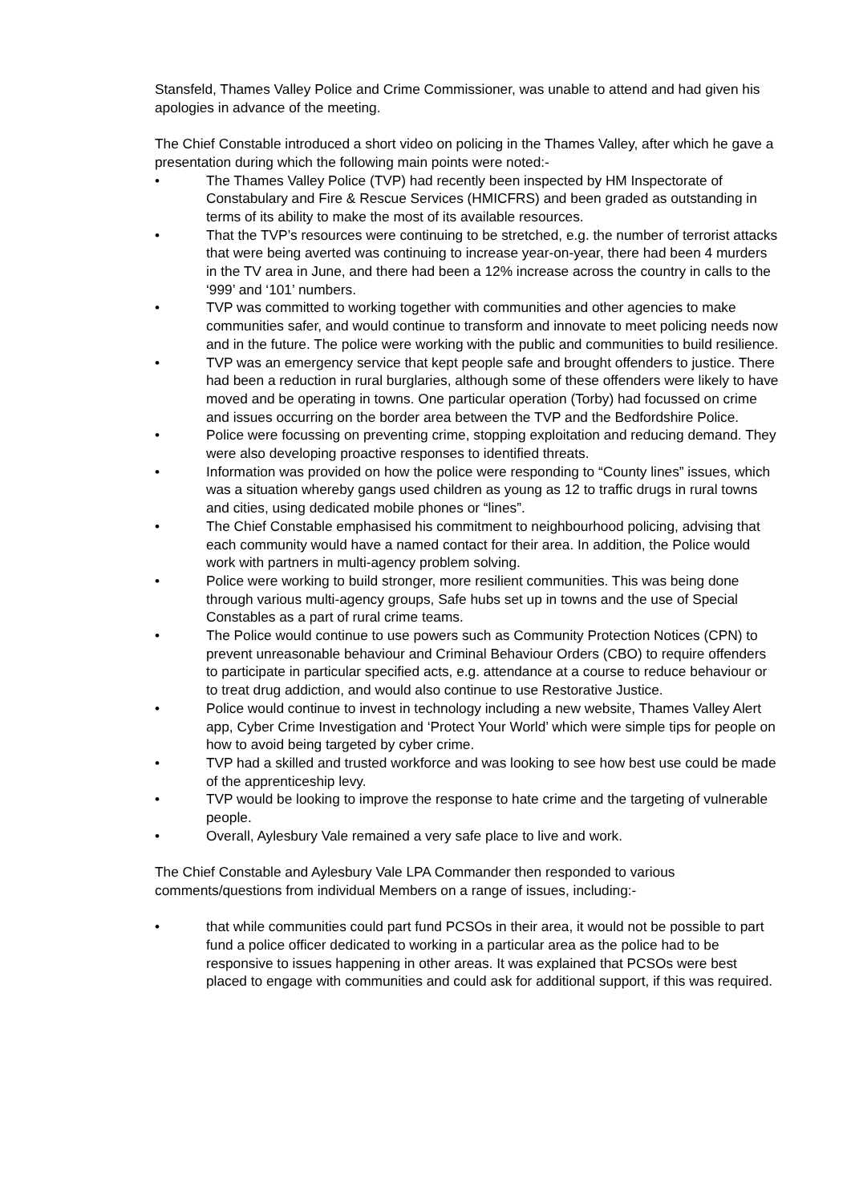Stansfeld, Thames Valley Police and Crime Commissioner, was unable to attend and had given his apologies in advance of the meeting.
The Chief Constable introduced a short video on policing in the Thames Valley, after which he gave a presentation during which the following main points were noted:-
• The Thames Valley Police (TVP) had recently been inspected by HM Inspectorate of Constabulary and Fire & Rescue Services (HMICFRS) and been graded as outstanding in terms of its ability to make the most of its available resources.
• That the TVP’s resources were continuing to be stretched, e.g. the number of terrorist attacks that were being averted was continuing to increase year-on-year, there had been 4 murders in the TV area in June, and there had been a 12% increase across the country in calls to the ‘999’ and ‘101’ numbers.
• TVP was committed to working together with communities and other agencies to make communities safer, and would continue to transform and innovate to meet policing needs now and in the future. The police were working with the public and communities to build resilience.
• TVP was an emergency service that kept people safe and brought offenders to justice. There had been a reduction in rural burglaries, although some of these offenders were likely to have moved and be operating in towns. One particular operation (Torby) had focussed on crime and issues occurring on the border area between the TVP and the Bedfordshire Police.
• Police were focussing on preventing crime, stopping exploitation and reducing demand. They were also developing proactive responses to identified threats.
• Information was provided on how the police were responding to “County lines” issues, which was a situation whereby gangs used children as young as 12 to traffic drugs in rural towns and cities, using dedicated mobile phones or “lines”.
• The Chief Constable emphasised his commitment to neighbourhood policing, advising that each community would have a named contact for their area. In addition, the Police would work with partners in multi-agency problem solving.
• Police were working to build stronger, more resilient communities. This was being done through various multi-agency groups, Safe hubs set up in towns and the use of Special Constables as a part of rural crime teams.
• The Police would continue to use powers such as Community Protection Notices (CPN) to prevent unreasonable behaviour and Criminal Behaviour Orders (CBO) to require offenders to participate in particular specified acts, e.g. attendance at a course to reduce behaviour or to treat drug addiction, and would also continue to use Restorative Justice.
• Police would continue to invest in technology including a new website, Thames Valley Alert app, Cyber Crime Investigation and ‘Protect Your World’ which were simple tips for people on how to avoid being targeted by cyber crime.
• TVP had a skilled and trusted workforce and was looking to see how best use could be made of the apprenticeship levy.
• TVP would be looking to improve the response to hate crime and the targeting of vulnerable people.
• Overall, Aylesbury Vale remained a very safe place to live and work.
The Chief Constable and Aylesbury Vale LPA Commander then responded to various comments/questions from individual Members on a range of issues, including:-
• that while communities could part fund PCSOs in their area, it would not be possible to part fund a police officer dedicated to working in a particular area as the police had to be responsive to issues happening in other areas. It was explained that PCSOs were best placed to engage with communities and could ask for additional support, if this was required.